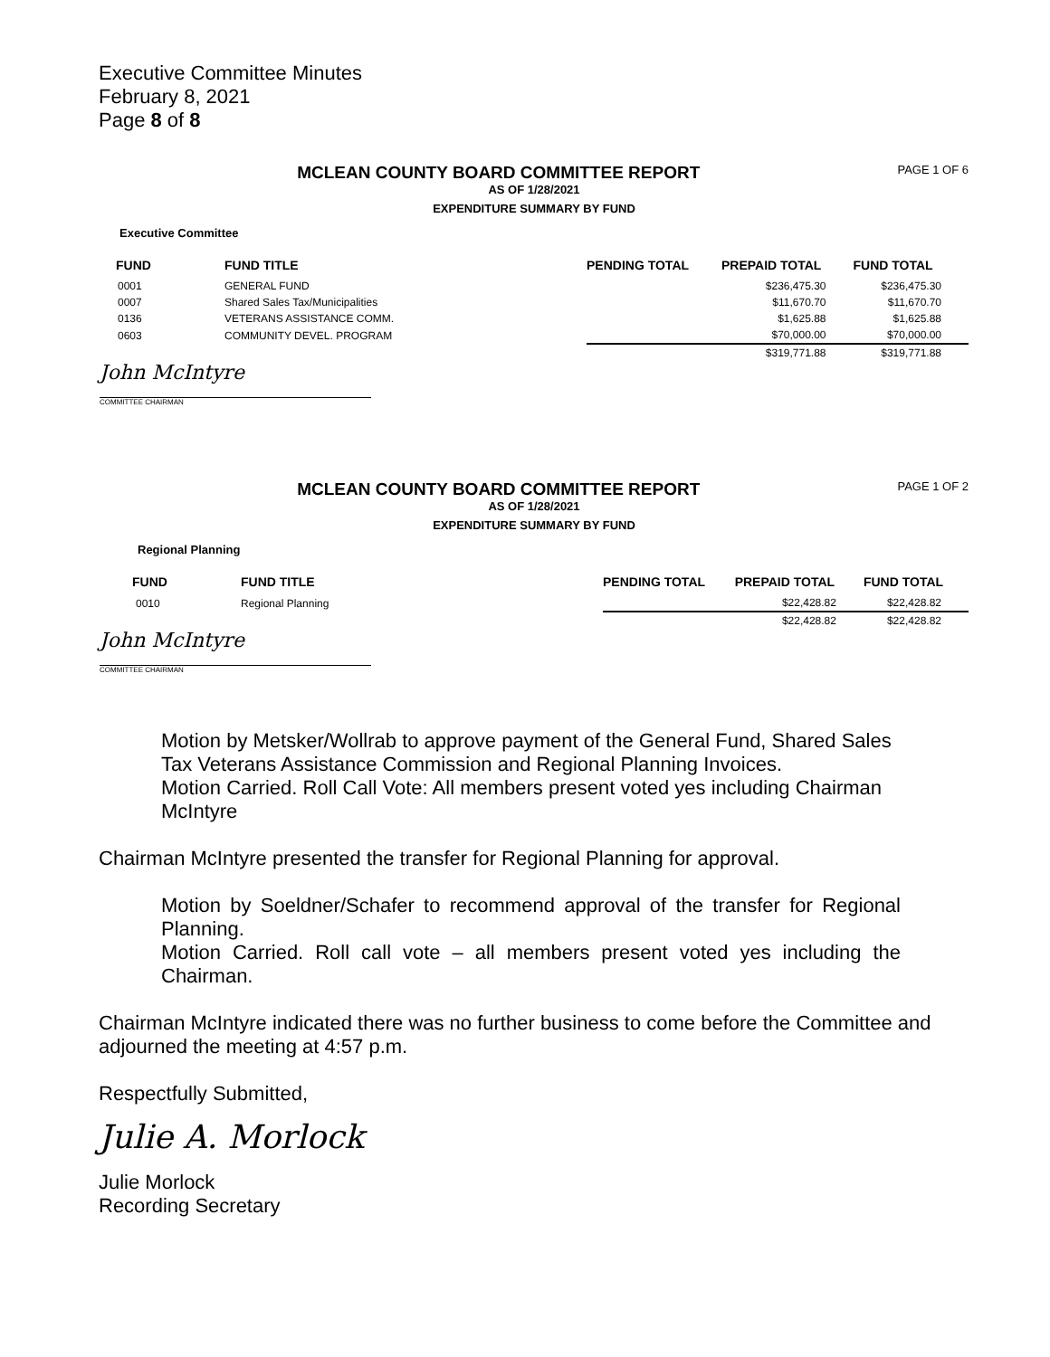Executive Committee Minutes
February 8, 2021
Page 8 of 8
PAGE 1 OF 6
MCLEAN COUNTY BOARD COMMITTEE REPORT
AS OF 1/28/2021
EXPENDITURE SUMMARY BY FUND
Executive Committee
| FUND | FUND TITLE | PENDING TOTAL | PREPAID TOTAL | FUND TOTAL |
| --- | --- | --- | --- | --- |
| 0001 | GENERAL FUND | | $236,475.30 | $236,475.30 |
| 0007 | Shared Sales Tax/Municipalities | | $11,670.70 | $11,670.70 |
| 0136 | VETERANS ASSISTANCE COMM. | | $1,625.88 | $1,625.88 |
| 0603 | COMMUNITY DEVEL. PROGRAM | | $70,000.00 | $70,000.00 |
| | | | $319,771.88 | $319,771.88 |
John McIntyre
COMMITTEE CHAIRMAN
PAGE 1 OF 2
MCLEAN COUNTY BOARD COMMITTEE REPORT
AS OF 1/28/2021
EXPENDITURE SUMMARY BY FUND
Regional Planning
| FUND | FUND TITLE | PENDING TOTAL | PREPAID TOTAL | FUND TOTAL |
| --- | --- | --- | --- | --- |
| 0010 | Regional Planning | | $22,428.82 | $22,428.82 |
| | | | $22,428.82 | $22,428.82 |
John McIntyre
COMMITTEE CHAIRMAN
Motion by Metsker/Wollrab to approve payment of the General Fund, Shared Sales Tax Veterans Assistance Commission and Regional Planning Invoices.
Motion Carried. Roll Call Vote: All members present voted yes including Chairman McIntyre
Chairman McIntyre presented the transfer for Regional Planning for approval.
Motion by Soeldner/Schafer to recommend approval of the transfer for Regional Planning.
Motion Carried. Roll call vote – all members present voted yes including the Chairman.
Chairman McIntyre indicated there was no further business to come before the Committee and adjourned the meeting at 4:57 p.m.
Respectfully Submitted,
Julie A. Morlock
Julie Morlock
Recording Secretary